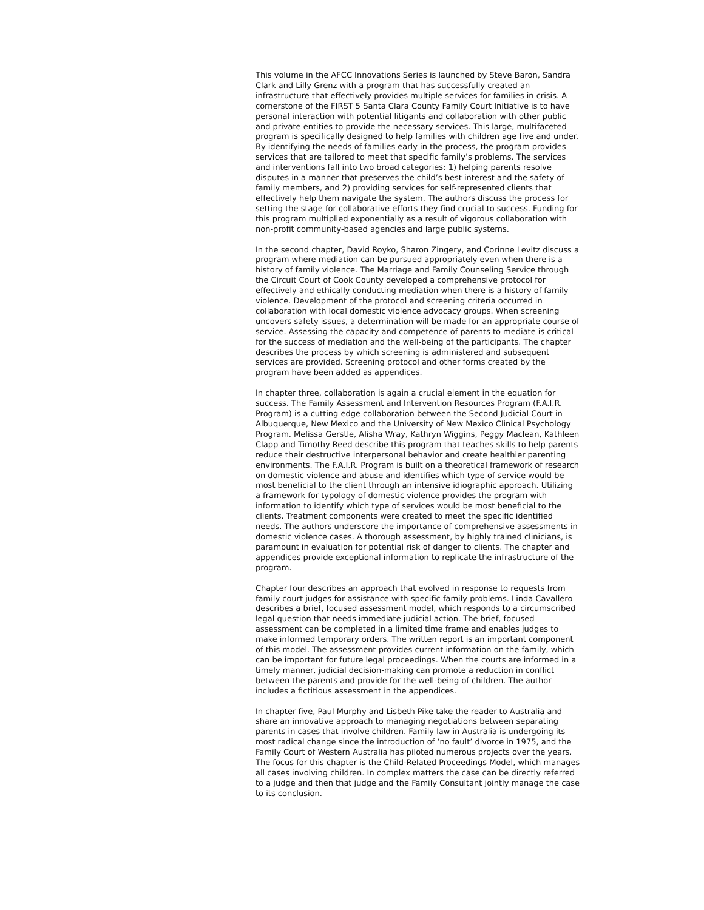This volume in the AFCC Innovations Series is launched by Steve Baron, Sandra Clark and Lilly Grenz with a program that has successfully created an infrastructure that effectively provides multiple services for families in crisis. A cornerstone of the FIRST 5 Santa Clara County Family Court Initiative is to have personal interaction with potential litigants and collaboration with other public and private entities to provide the necessary services. This large, multifaceted program is specifically designed to help families with children age five and under. By identifying the needs of families early in the process, the program provides services that are tailored to meet that specific family’s problems. The services and interventions fall into two broad categories: 1) helping parents resolve disputes in a manner that preserves the child’s best interest and the safety of family members, and 2) providing services for self-represented clients that effectively help them navigate the system. The authors discuss the process for setting the stage for collaborative efforts they find crucial to success. Funding for this program multiplied exponentially as a result of vigorous collaboration with non-profit community-based agencies and large public systems.
In the second chapter, David Royko, Sharon Zingery, and Corinne Levitz discuss a program where mediation can be pursued appropriately even when there is a history of family violence. The Marriage and Family Counseling Service through the Circuit Court of Cook County developed a comprehensive protocol for effectively and ethically conducting mediation when there is a history of family violence. Development of the protocol and screening criteria occurred in collaboration with local domestic violence advocacy groups. When screening uncovers safety issues, a determination will be made for an appropriate course of service. Assessing the capacity and competence of parents to mediate is critical for the success of mediation and the well-being of the participants. The chapter describes the process by which screening is administered and subsequent services are provided. Screening protocol and other forms created by the program have been added as appendices.
In chapter three, collaboration is again a crucial element in the equation for success. The Family Assessment and Intervention Resources Program (F.A.I.R. Program) is a cutting edge collaboration between the Second Judicial Court in Albuquerque, New Mexico and the University of New Mexico Clinical Psychology Program. Melissa Gerstle, Alisha Wray, Kathryn Wiggins, Peggy Maclean, Kathleen Clapp and Timothy Reed describe this program that teaches skills to help parents reduce their destructive interpersonal behavior and create healthier parenting environments. The F.A.I.R. Program is built on a theoretical framework of research on domestic violence and abuse and identifies which type of service would be most beneficial to the client through an intensive idiographic approach. Utilizing a framework for typology of domestic violence provides the program with information to identify which type of services would be most beneficial to the clients. Treatment components were created to meet the specific identified needs. The authors underscore the importance of comprehensive assessments in domestic violence cases. A thorough assessment, by highly trained clinicians, is paramount in evaluation for potential risk of danger to clients. The chapter and appendices provide exceptional information to replicate the infrastructure of the program.
Chapter four describes an approach that evolved in response to requests from family court judges for assistance with specific family problems. Linda Cavallero describes a brief, focused assessment model, which responds to a circumscribed legal question that needs immediate judicial action. The brief, focused assessment can be completed in a limited time frame and enables judges to make informed temporary orders. The written report is an important component of this model. The assessment provides current information on the family, which can be important for future legal proceedings. When the courts are informed in a timely manner, judicial decision-making can promote a reduction in conflict between the parents and provide for the well-being of children. The author includes a fictitious assessment in the appendices.
In chapter five, Paul Murphy and Lisbeth Pike take the reader to Australia and share an innovative approach to managing negotiations between separating parents in cases that involve children. Family law in Australia is undergoing its most radical change since the introduction of ‘no fault’ divorce in 1975, and the Family Court of Western Australia has piloted numerous projects over the years. The focus for this chapter is the Child-Related Proceedings Model, which manages all cases involving children. In complex matters the case can be directly referred to a judge and then that judge and the Family Consultant jointly manage the case to its conclusion.